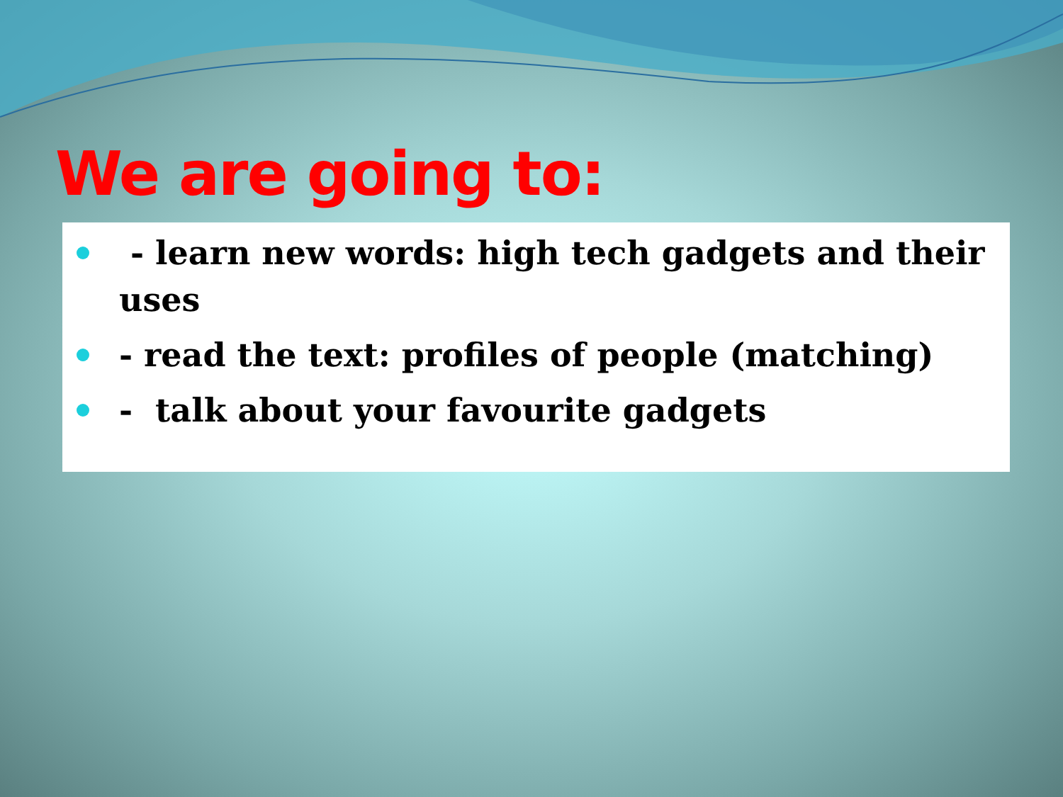We are going to:
- learn new words: high tech gadgets and their uses
- read the text: profiles of people (matching)
- talk about your favourite gadgets